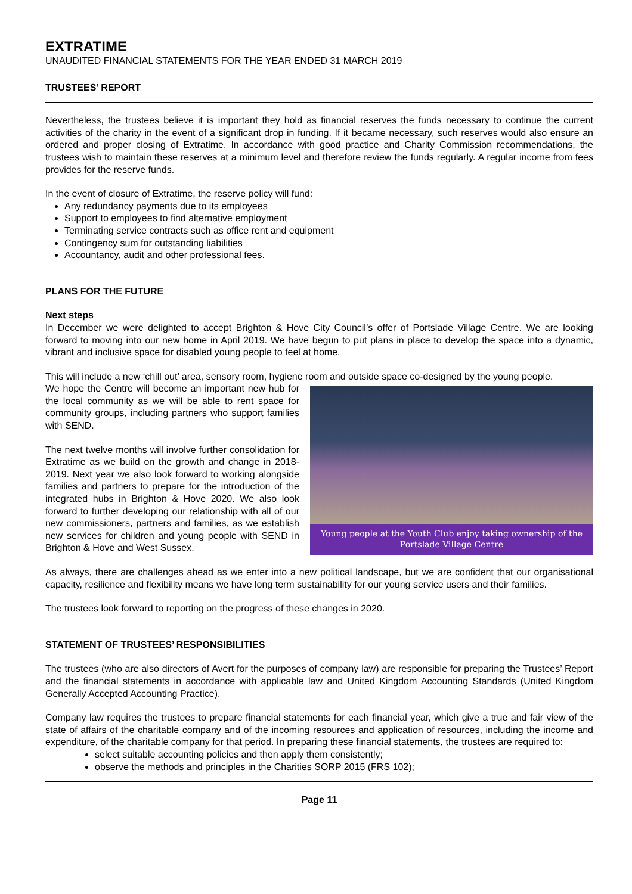EXTRATIME
UNAUDITED FINANCIAL STATEMENTS FOR THE YEAR ENDED 31 MARCH 2019
TRUSTEES’ REPORT
Nevertheless, the trustees believe it is important they hold as financial reserves the funds necessary to continue the current activities of the charity in the event of a significant drop in funding. If it became necessary, such reserves would also ensure an ordered and proper closing of Extratime. In accordance with good practice and Charity Commission recommendations, the trustees wish to maintain these reserves at a minimum level and therefore review the funds regularly. A regular income from fees provides for the reserve funds.
In the event of closure of Extratime, the reserve policy will fund:
Any redundancy payments due to its employees
Support to employees to find alternative employment
Terminating service contracts such as office rent and equipment
Contingency sum for outstanding liabilities
Accountancy, audit and other professional fees.
PLANS FOR THE FUTURE
Next steps
In December we were delighted to accept Brighton & Hove City Council’s offer of Portslade Village Centre. We are looking forward to moving into our new home in April 2019. We have begun to put plans in place to develop the space into a dynamic, vibrant and inclusive space for disabled young people to feel at home.
This will include a new ‘chill out’ area, sensory room, hygiene room and outside space co-designed by the young people.
Young people at the Youth Club enjoy taking ownership of the Portslade Village Centre
We hope the Centre will become an important new hub for the local community as we will be able to rent space for community groups, including partners who support families with SEND.
The next twelve months will involve further consolidation for Extratime as we build on the growth and change in 2018-2019. Next year we also look forward to working alongside families and partners to prepare for the introduction of the integrated hubs in Brighton & Hove 2020. We also look forward to further developing our relationship with all of our new commissioners, partners and families, as we establish new services for children and young people with SEND in Brighton & Hove and West Sussex.
As always, there are challenges ahead as we enter into a new political landscape, but we are confident that our organisational capacity, resilience and flexibility means we have long term sustainability for our young service users and their families.
The trustees look forward to reporting on the progress of these changes in 2020.
STATEMENT OF TRUSTEES’ RESPONSIBILITIES
The trustees (who are also directors of Avert for the purposes of company law) are responsible for preparing the Trustees’ Report and the financial statements in accordance with applicable law and United Kingdom Accounting Standards (United Kingdom Generally Accepted Accounting Practice).
Company law requires the trustees to prepare financial statements for each financial year, which give a true and fair view of the state of affairs of the charitable company and of the incoming resources and application of resources, including the income and expenditure, of the charitable company for that period. In preparing these financial statements, the trustees are required to:
select suitable accounting policies and then apply them consistently;
observe the methods and principles in the Charities SORP 2015 (FRS 102);
Page 11